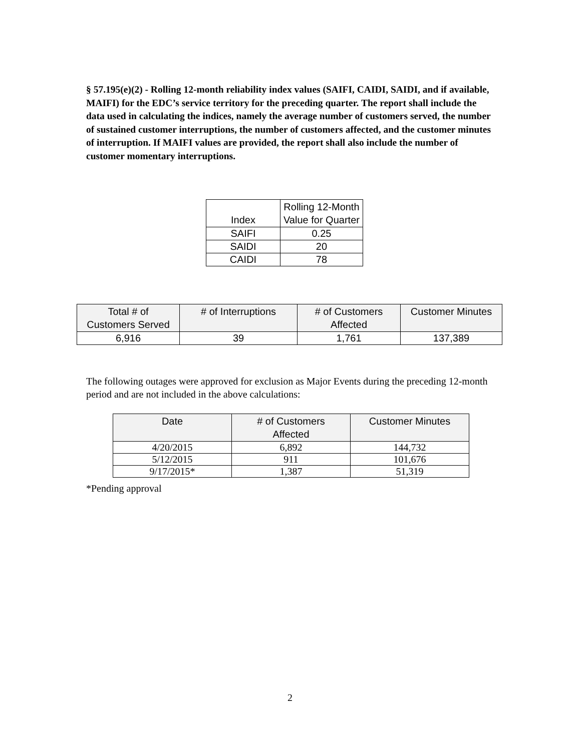§ 57.195(e)(2) - Rolling 12-month reliability index values (SAIFI, CAIDI, SAIDI, and if available, MAIFI) for the EDC’s service territory for the preceding quarter. The report shall include the data used in calculating the indices, namely the average number of customers served, the number of sustained customer interruptions, the number of customers affected, and the customer minutes of interruption. If MAIFI values are provided, the report shall also include the number of customer momentary interruptions.
| Index | Rolling 12-Month Value for Quarter |
| --- | --- |
| SAIFI | 0.25 |
| SAIDI | 20 |
| CAIDI | 78 |
| Total # of Customers Served | # of Interruptions | # of Customers Affected | Customer Minutes |
| --- | --- | --- | --- |
| 6,916 | 39 | 1,761 | 137,389 |
The following outages were approved for exclusion as Major Events during the preceding 12-month period and are not included in the above calculations:
| Date | # of Customers Affected | Customer Minutes |
| --- | --- | --- |
| 4/20/2015 | 6,892 | 144,732 |
| 5/12/2015 | 911 | 101,676 |
| 9/17/2015* | 1,387 | 51,319 |
*Pending approval
2